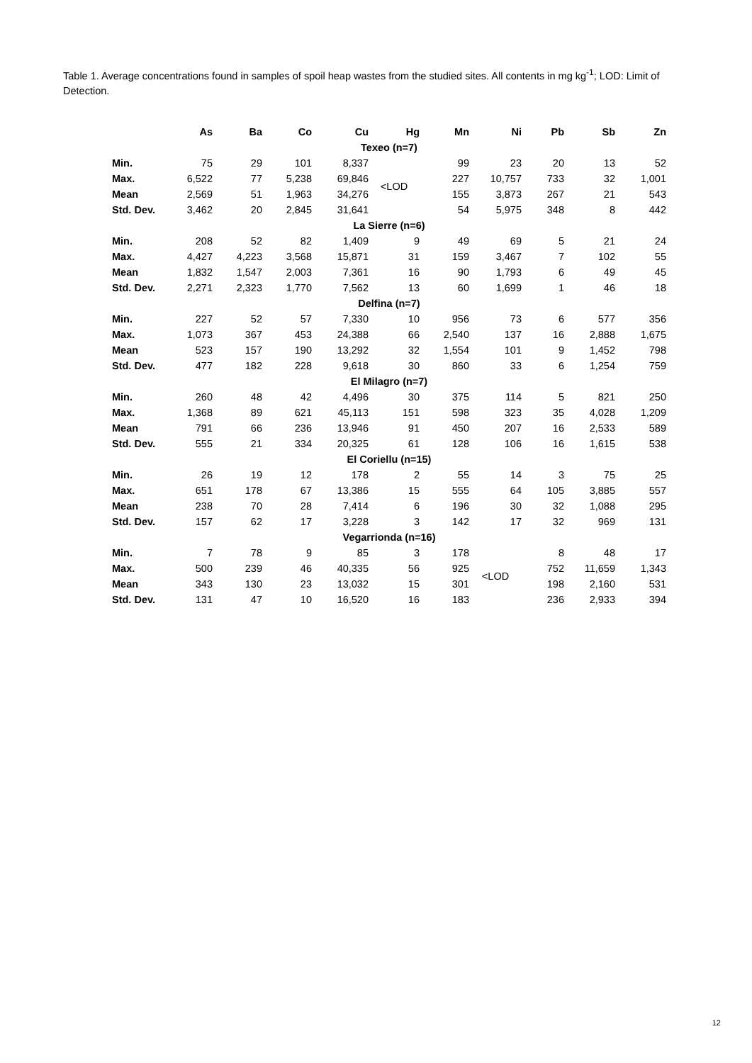Table 1. Average concentrations found in samples of spoil heap wastes from the studied sites. All contents in mg kg<sup>-1</sup>; LOD: Limit of Detection.
| | As | Ba | Co | Cu | Hg | Mn | Ni | Pb | Sb | Zn |
| --- | --- | --- | --- | --- | --- | --- | --- | --- | --- | --- |
| Texeo (n=7) | | | | | | | | | | |
| Min. | 75 | 29 | 101 | 8,337 | <LOD | 99 | 23 | 20 | 13 | 52 |
| Max. | 6,522 | 77 | 5,238 | 69,846 | | 227 | 10,757 | 733 | 32 | 1,001 |
| Mean | 2,569 | 51 | 1,963 | 34,276 | | 155 | 3,873 | 267 | 21 | 543 |
| Std. Dev. | 3,462 | 20 | 2,845 | 31,641 | | 54 | 5,975 | 348 | 8 | 442 |
| La Sierre (n=6) | | | | | | | | | | |
| Min. | 208 | 52 | 82 | 1,409 | 9 | 49 | 69 | 5 | 21 | 24 |
| Max. | 4,427 | 4,223 | 3,568 | 15,871 | 31 | 159 | 3,467 | 7 | 102 | 55 |
| Mean | 1,832 | 1,547 | 2,003 | 7,361 | 16 | 90 | 1,793 | 6 | 49 | 45 |
| Std. Dev. | 2,271 | 2,323 | 1,770 | 7,562 | 13 | 60 | 1,699 | 1 | 46 | 18 |
| Delfina (n=7) | | | | | | | | | | |
| Min. | 227 | 52 | 57 | 7,330 | 10 | 956 | 73 | 6 | 577 | 356 |
| Max. | 1,073 | 367 | 453 | 24,388 | 66 | 2,540 | 137 | 16 | 2,888 | 1,675 |
| Mean | 523 | 157 | 190 | 13,292 | 32 | 1,554 | 101 | 9 | 1,452 | 798 |
| Std. Dev. | 477 | 182 | 228 | 9,618 | 30 | 860 | 33 | 6 | 1,254 | 759 |
| El Milagro (n=7) | | | | | | | | | | |
| Min. | 260 | 48 | 42 | 4,496 | 30 | 375 | 114 | 5 | 821 | 250 |
| Max. | 1,368 | 89 | 621 | 45,113 | 151 | 598 | 323 | 35 | 4,028 | 1,209 |
| Mean | 791 | 66 | 236 | 13,946 | 91 | 450 | 207 | 16 | 2,533 | 589 |
| Std. Dev. | 555 | 21 | 334 | 20,325 | 61 | 128 | 106 | 16 | 1,615 | 538 |
| El Coriellu (n=15) | | | | | | | | | | |
| Min. | 26 | 19 | 12 | 178 | 2 | 55 | 14 | 3 | 75 | 25 |
| Max. | 651 | 178 | 67 | 13,386 | 15 | 555 | 64 | 105 | 3,885 | 557 |
| Mean | 238 | 70 | 28 | 7,414 | 6 | 196 | 30 | 32 | 1,088 | 295 |
| Std. Dev. | 157 | 62 | 17 | 3,228 | 3 | 142 | 17 | 32 | 969 | 131 |
| Vegarrionda (n=16) | | | | | | | | | | |
| Min. | 7 | 78 | 9 | 85 | 3 | 178 | <LOD | 8 | 48 | 17 |
| Max. | 500 | 239 | 46 | 40,335 | 56 | 925 | | 752 | 11,659 | 1,343 |
| Mean | 343 | 130 | 23 | 13,032 | 15 | 301 | | 198 | 2,160 | 531 |
| Std. Dev. | 131 | 47 | 10 | 16,520 | 16 | 183 | | 236 | 2,933 | 394 |
12